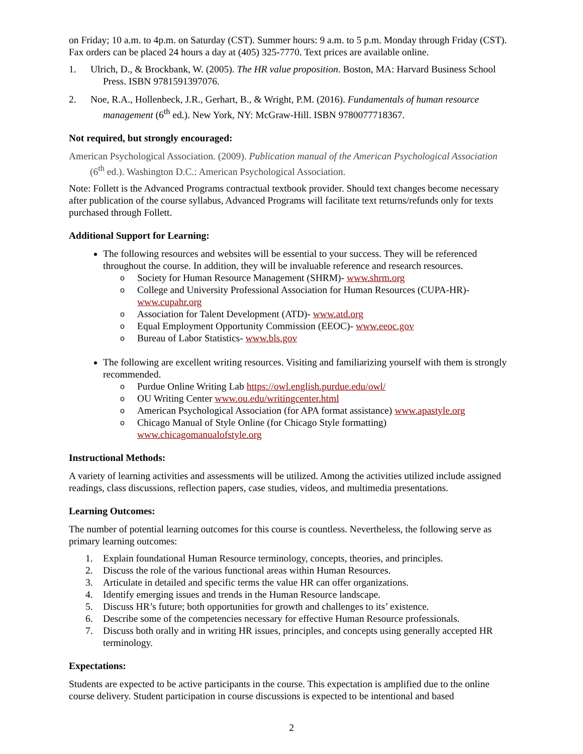on Friday; 10 a.m. to 4p.m. on Saturday (CST). Summer hours: 9 a.m. to 5 p.m. Monday through Friday (CST). Fax orders can be placed 24 hours a day at (405) 325-7770. Text prices are available online.
1. Ulrich, D., & Brockbank, W. (2005). The HR value proposition. Boston, MA: Harvard Business School Press. ISBN 9781591397076.
2. Noe, R.A., Hollenbeck, J.R., Gerhart, B., & Wright, P.M. (2016). Fundamentals of human resource management (6<sup>th</sup> ed.). New York, NY: McGraw-Hill. ISBN 9780077718367.
Not required, but strongly encouraged:
American Psychological Association. (2009). Publication manual of the American Psychological Association (6<sup>th</sup> ed.). Washington D.C.: American Psychological Association.
Note: Follett is the Advanced Programs contractual textbook provider. Should text changes become necessary after publication of the course syllabus, Advanced Programs will facilitate text returns/refunds only for texts purchased through Follett.
Additional Support for Learning:
The following resources and websites will be essential to your success. They will be referenced throughout the course. In addition, they will be invaluable reference and research resources.
o Society for Human Resource Management (SHRM)- www.shrm.org
o College and University Professional Association for Human Resources (CUPA-HR)- www.cupahr.org
o Association for Talent Development (ATD)- www.atd.org
o Equal Employment Opportunity Commission (EEOC)- www.eeoc.gov
o Bureau of Labor Statistics- www.bls.gov
The following are excellent writing resources. Visiting and familiarizing yourself with them is strongly recommended.
o Purdue Online Writing Lab https://owl.english.purdue.edu/owl/
o OU Writing Center www.ou.edu/writingcenter.html
o American Psychological Association (for APA format assistance) www.apastyle.org
o Chicago Manual of Style Online (for Chicago Style formatting) www.chicagomanualofstyle.org
Instructional Methods:
A variety of learning activities and assessments will be utilized. Among the activities utilized include assigned readings, class discussions, reflection papers, case studies, videos, and multimedia presentations.
Learning Outcomes:
The number of potential learning outcomes for this course is countless. Nevertheless, the following serve as primary learning outcomes:
1. Explain foundational Human Resource terminology, concepts, theories, and principles.
2. Discuss the role of the various functional areas within Human Resources.
3. Articulate in detailed and specific terms the value HR can offer organizations.
4. Identify emerging issues and trends in the Human Resource landscape.
5. Discuss HR’s future; both opportunities for growth and challenges to its’ existence.
6. Describe some of the competencies necessary for effective Human Resource professionals.
7. Discuss both orally and in writing HR issues, principles, and concepts using generally accepted HR terminology.
Expectations:
Students are expected to be active participants in the course. This expectation is amplified due to the online course delivery. Student participation in course discussions is expected to be intentional and based
2